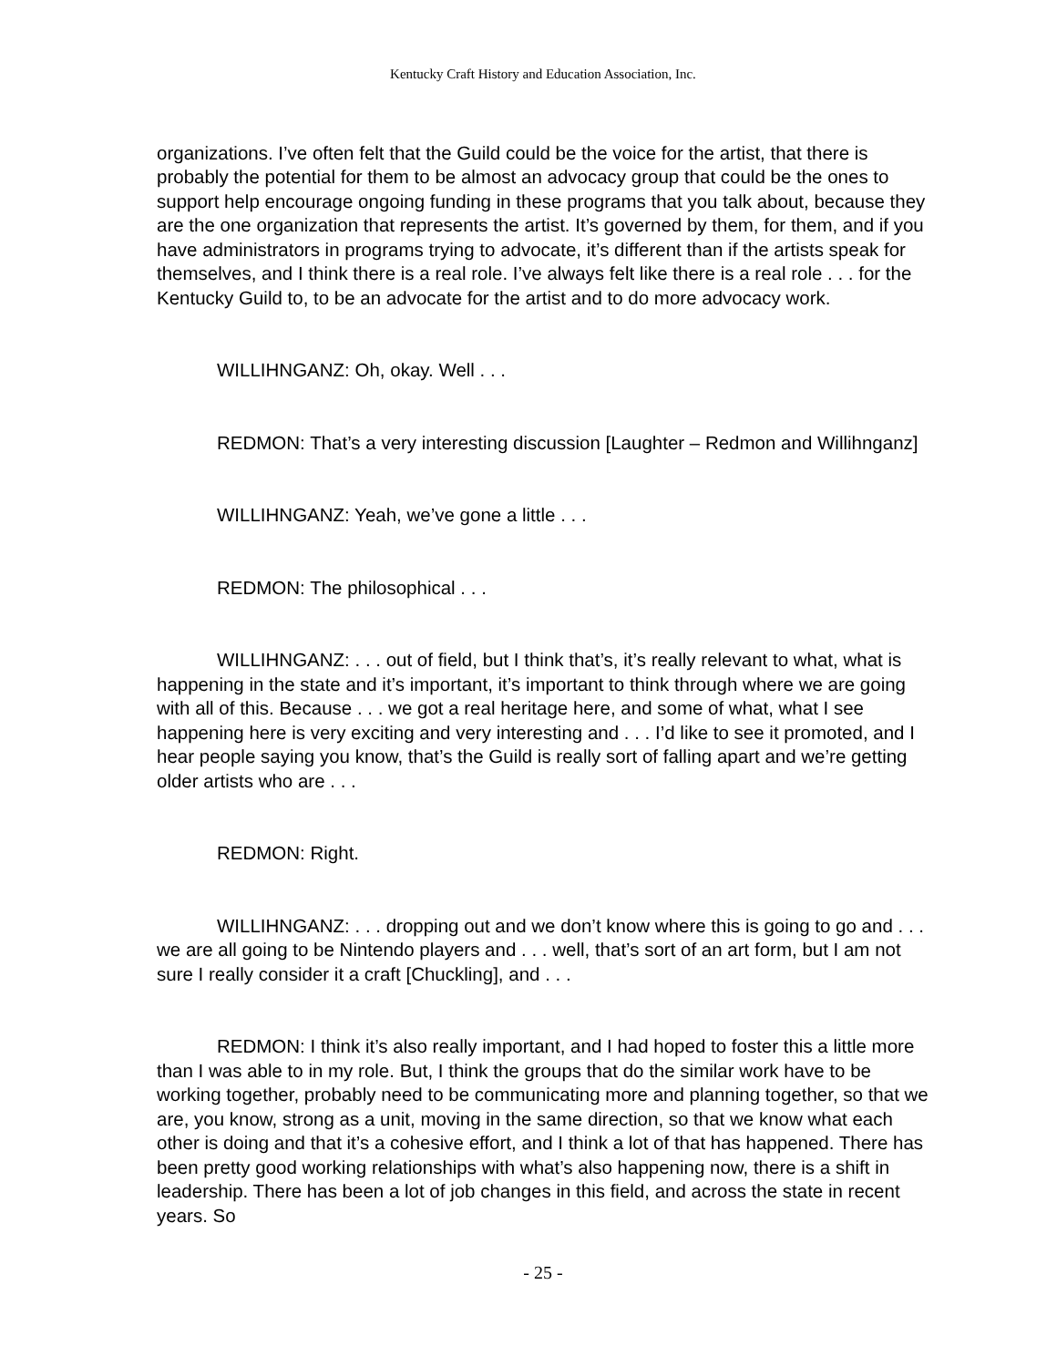Kentucky Craft History and Education Association, Inc.
organizations. I’ve often felt that the Guild could be the voice for the artist, that there is probably the potential for them to be almost an advocacy group that could be the ones to support help encourage ongoing funding in these programs that you talk about, because they are the one organization that represents the artist. It’s governed by them, for them, and if you have administrators in programs trying to advocate, it’s different than if the artists speak for themselves, and I think there is a real role. I’ve always felt like there is a real role . . . for the Kentucky Guild to, to be an advocate for the artist and to do more advocacy work.
WILLIHNGANZ: Oh, okay. Well . . .
REDMON: That’s a very interesting discussion [Laughter – Redmon and Willihnganz]
WILLIHNGANZ: Yeah, we’ve gone a little . . .
REDMON: The philosophical . . .
WILLIHNGANZ: . . . out of field, but I think that’s, it’s really relevant to what, what is happening in the state and it’s important, it’s important to think through where we are going with all of this. Because . . . we got a real heritage here, and some of what, what I see happening here is very exciting and very interesting and . . . I’d like to see it promoted, and I hear people saying you know, that’s the Guild is really sort of falling apart and we’re getting older artists who are . . .
REDMON: Right.
WILLIHNGANZ: . . . dropping out and we don’t know where this is going to go and . . . we are all going to be Nintendo players and . . . well, that’s sort of an art form, but I am not sure I really consider it a craft [Chuckling], and . . .
REDMON: I think it’s also really important, and I had hoped to foster this a little more than I was able to in my role. But, I think the groups that do the similar work have to be working together, probably need to be communicating more and planning together, so that we are, you know, strong as a unit, moving in the same direction, so that we know what each other is doing and that it’s a cohesive effort, and I think a lot of that has happened. There has been pretty good working relationships with what’s also happening now, there is a shift in leadership. There has been a lot of job changes in this field, and across the state in recent years. So
- 25 -